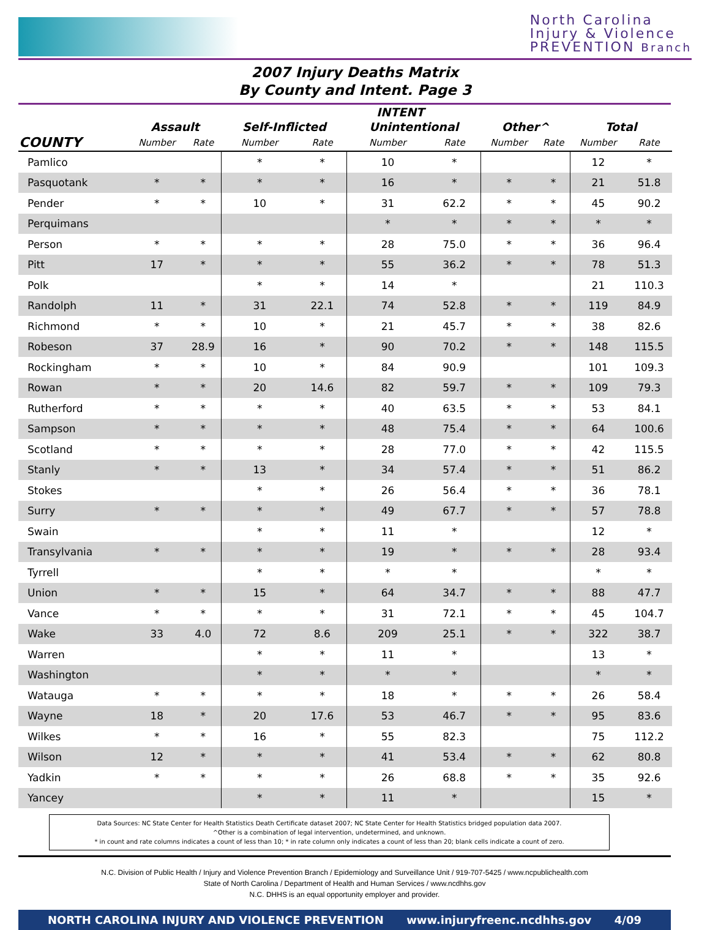North Carolina
Injury & Violence
PREVENTION Branch
2007 Injury Deaths Matrix
By County and Intent. Page 3
| | INTENT | | | | | | | | | |
| --- | --- | --- | --- | --- | --- | --- | --- | --- | --- | --- |
| | Assault | | Self-Inflicted | | Unintentional | | Other^ | | Total | |
| COUNTY | Number | Rate | Number | Rate | Number | Rate | Number | Rate | Number | Rate |
| Pamlico | | | * | * | 10 | * | | | 12 | * |
| Pasquotank | * | * | * | * | 16 | * | * | * | 21 | 51.8 |
| Pender | * | * | 10 | * | 31 | 62.2 | * | * | 45 | 90.2 |
| Perquimans | | | | | * | * | * | * | * | * |
| Person | * | * | * | * | 28 | 75.0 | * | * | 36 | 96.4 |
| Pitt | 17 | * | * | * | 55 | 36.2 | * | * | 78 | 51.3 |
| Polk | | | * | * | 14 | * | | | 21 | 110.3 |
| Randolph | 11 | * | 31 | 22.1 | 74 | 52.8 | * | * | 119 | 84.9 |
| Richmond | * | * | 10 | * | 21 | 45.7 | * | * | 38 | 82.6 |
| Robeson | 37 | 28.9 | 16 | * | 90 | 70.2 | * | * | 148 | 115.5 |
| Rockingham | * | * | 10 | * | 84 | 90.9 | | | 101 | 109.3 |
| Rowan | * | * | 20 | 14.6 | 82 | 59.7 | * | * | 109 | 79.3 |
| Rutherford | * | * | * | * | 40 | 63.5 | * | * | 53 | 84.1 |
| Sampson | * | * | * | * | 48 | 75.4 | * | * | 64 | 100.6 |
| Scotland | * | * | * | * | 28 | 77.0 | * | * | 42 | 115.5 |
| Stanly | * | * | 13 | * | 34 | 57.4 | * | * | 51 | 86.2 |
| Stokes | | | * | * | 26 | 56.4 | * | * | 36 | 78.1 |
| Surry | * | * | * | * | 49 | 67.7 | * | * | 57 | 78.8 |
| Swain | | | * | * | 11 | * | | | 12 | * |
| Transylvania | * | * | * | * | 19 | * | * | * | 28 | 93.4 |
| Tyrrell | | | * | * | * | * | | | * | * |
| Union | * | * | 15 | * | 64 | 34.7 | * | * | 88 | 47.7 |
| Vance | * | * | * | * | 31 | 72.1 | * | * | 45 | 104.7 |
| Wake | 33 | 4.0 | 72 | 8.6 | 209 | 25.1 | * | * | 322 | 38.7 |
| Warren | | | * | * | 11 | * | | | 13 | * |
| Washington | | | * | * | * | * | | | * | * |
| Watauga | * | * | * | * | 18 | * | * | * | 26 | 58.4 |
| Wayne | 18 | * | 20 | 17.6 | 53 | 46.7 | * | * | 95 | 83.6 |
| Wilkes | * | * | 16 | * | 55 | 82.3 | | | 75 | 112.2 |
| Wilson | 12 | * | * | * | 41 | 53.4 | * | * | 62 | 80.8 |
| Yadkin | * | * | * | * | 26 | 68.8 | * | * | 35 | 92.6 |
| Yancey | | | * | * | 11 | * | | | 15 | * |
Data Sources: NC State Center for Health Statistics Death Certificate dataset 2007; NC State Center for Health Statistics bridged population data 2007.
^Other is a combination of legal intervention, undetermined, and unknown.
* in count and rate columns indicates a count of less than 10; * in rate column only indicates a count of less than 20; blank cells indicate a count of zero.
N.C. Division of Public Health / Injury and Violence Prevention Branch / Epidemiology and Surveillance Unit / 919-707-5425 / www.ncpublichealth.com
State of North Carolina / Department of Health and Human Services / www.ncdhhs.gov
N.C. DHHS is an equal opportunity employer and provider.
NORTH CAROLINA INJURY AND VIOLENCE PREVENTION www.injuryfreenc.ncdhhs.gov 4/09